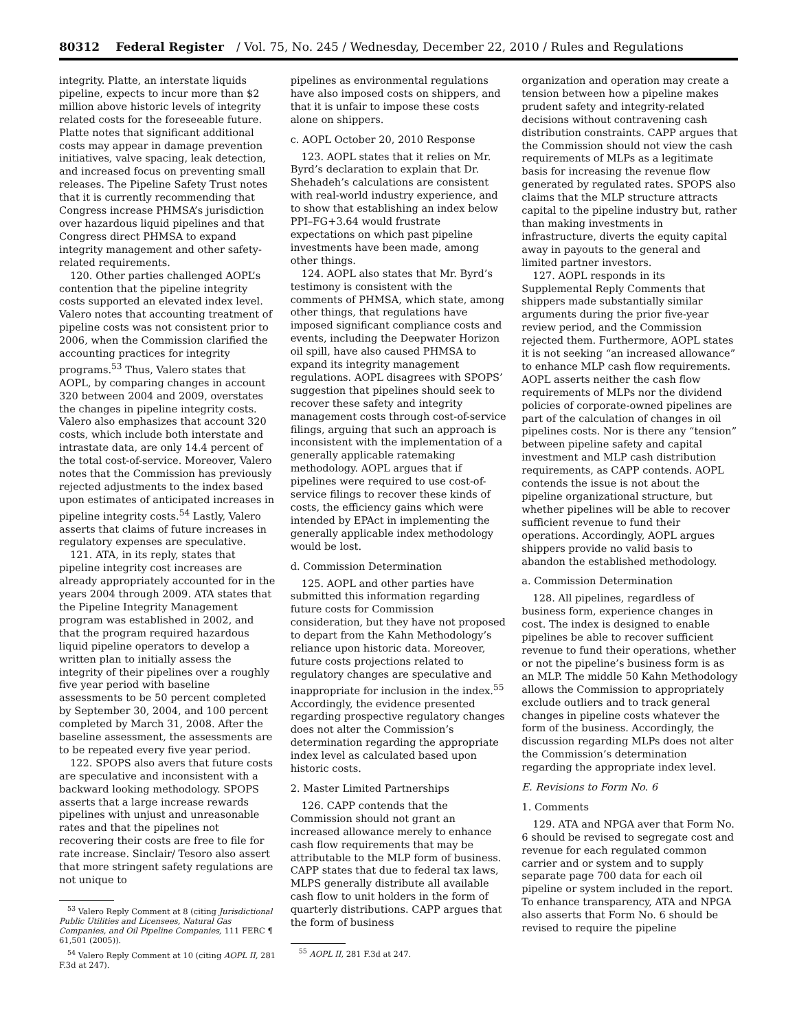80312 Federal Register / Vol. 75, No. 245 / Wednesday, December 22, 2010 / Rules and Regulations
integrity. Platte, an interstate liquids pipeline, expects to incur more than $2 million above historic levels of integrity related costs for the foreseeable future. Platte notes that significant additional costs may appear in damage prevention initiatives, valve spacing, leak detection, and increased focus on preventing small releases. The Pipeline Safety Trust notes that it is currently recommending that Congress increase PHMSA’s jurisdiction over hazardous liquid pipelines and that Congress direct PHMSA to expand integrity management and other safety-related requirements.
120. Other parties challenged AOPL’s contention that the pipeline integrity costs supported an elevated index level. Valero notes that accounting treatment of pipeline costs was not consistent prior to 2006, when the Commission clarified the accounting practices for integrity programs.<sup>53</sup> Thus, Valero states that AOPL, by comparing changes in account 320 between 2004 and 2009, overstates the changes in pipeline integrity costs. Valero also emphasizes that account 320 costs, which include both interstate and intrastate data, are only 14.4 percent of the total cost-of-service. Moreover, Valero notes that the Commission has previously rejected adjustments to the index based upon estimates of anticipated increases in pipeline integrity costs.<sup>54</sup> Lastly, Valero asserts that claims of future increases in regulatory expenses are speculative.
121. ATA, in its reply, states that pipeline integrity cost increases are already appropriately accounted for in the years 2004 through 2009. ATA states that the Pipeline Integrity Management program was established in 2002, and that the program required hazardous liquid pipeline operators to develop a written plan to initially assess the integrity of their pipelines over a roughly five year period with baseline assessments to be 50 percent completed by September 30, 2004, and 100 percent completed by March 31, 2008. After the baseline assessment, the assessments are to be repeated every five year period.
122. SPOPS also avers that future costs are speculative and inconsistent with a backward looking methodology. SPOPS asserts that a large increase rewards pipelines with unjust and unreasonable rates and that the pipelines not recovering their costs are free to file for rate increase. Sinclair/ Tesoro also assert that more stringent safety regulations are not unique to
<sup>53</sup> Valero Reply Comment at 8 (citing Jurisdictional Public Utilities and Licensees, Natural Gas Companies, and Oil Pipeline Companies, 111 FERC ¶ 61,501 (2005)).
<sup>54</sup> Valero Reply Comment at 10 (citing AOPL II, 281 F.3d at 247).
pipelines as environmental regulations have also imposed costs on shippers, and that it is unfair to impose these costs alone on shippers.
c. AOPL October 20, 2010 Response
123. AOPL states that it relies on Mr. Byrd’s declaration to explain that Dr. Shehadeh’s calculations are consistent with real-world industry experience, and to show that establishing an index below PPI–FG+3.64 would frustrate expectations on which past pipeline investments have been made, among other things.
124. AOPL also states that Mr. Byrd’s testimony is consistent with the comments of PHMSA, which state, among other things, that regulations have imposed significant compliance costs and events, including the Deepwater Horizon oil spill, have also caused PHMSA to expand its integrity management regulations. AOPL disagrees with SPOPS’ suggestion that pipelines should seek to recover these safety and integrity management costs through cost-of-service filings, arguing that such an approach is inconsistent with the implementation of a generally applicable ratemaking methodology. AOPL argues that if pipelines were required to use cost-of-service filings to recover these kinds of costs, the efficiency gains which were intended by EPAct in implementing the generally applicable index methodology would be lost.
d. Commission Determination
125. AOPL and other parties have submitted this information regarding future costs for Commission consideration, but they have not proposed to depart from the Kahn Methodology’s reliance upon historic data. Moreover, future costs projections related to regulatory changes are speculative and inappropriate for inclusion in the index.<sup>55</sup> Accordingly, the evidence presented regarding prospective regulatory changes does not alter the Commission’s determination regarding the appropriate index level as calculated based upon historic costs.
2. Master Limited Partnerships
126. CAPP contends that the Commission should not grant an increased allowance merely to enhance cash flow requirements that may be attributable to the MLP form of business. CAPP states that due to federal tax laws, MLPS generally distribute all available cash flow to unit holders in the form of quarterly distributions. CAPP argues that the form of business
<sup>55</sup> AOPL II, 281 F.3d at 247.
organization and operation may create a tension between how a pipeline makes prudent safety and integrity-related decisions without contravening cash distribution constraints. CAPP argues that the Commission should not view the cash requirements of MLPs as a legitimate basis for increasing the revenue flow generated by regulated rates. SPOPS also claims that the MLP structure attracts capital to the pipeline industry but, rather than making investments in infrastructure, diverts the equity capital away in payouts to the general and limited partner investors.
127. AOPL responds in its Supplemental Reply Comments that shippers made substantially similar arguments during the prior five-year review period, and the Commission rejected them. Furthermore, AOPL states it is not seeking “an increased allowance” to enhance MLP cash flow requirements. AOPL asserts neither the cash flow requirements of MLPs nor the dividend policies of corporate-owned pipelines are part of the calculation of changes in oil pipelines costs. Nor is there any “tension” between pipeline safety and capital investment and MLP cash distribution requirements, as CAPP contends. AOPL contends the issue is not about the pipeline organizational structure, but whether pipelines will be able to recover sufficient revenue to fund their operations. Accordingly, AOPL argues shippers provide no valid basis to abandon the established methodology.
a. Commission Determination
128. All pipelines, regardless of business form, experience changes in cost. The index is designed to enable pipelines be able to recover sufficient revenue to fund their operations, whether or not the pipeline’s business form is as an MLP. The middle 50 Kahn Methodology allows the Commission to appropriately exclude outliers and to track general changes in pipeline costs whatever the form of the business. Accordingly, the discussion regarding MLPs does not alter the Commission’s determination regarding the appropriate index level.
E. Revisions to Form No. 6
1. Comments
129. ATA and NPGA aver that Form No. 6 should be revised to segregate cost and revenue for each regulated common carrier and or system and to supply separate page 700 data for each oil pipeline or system included in the report. To enhance transparency, ATA and NPGA also asserts that Form No. 6 should be revised to require the pipeline